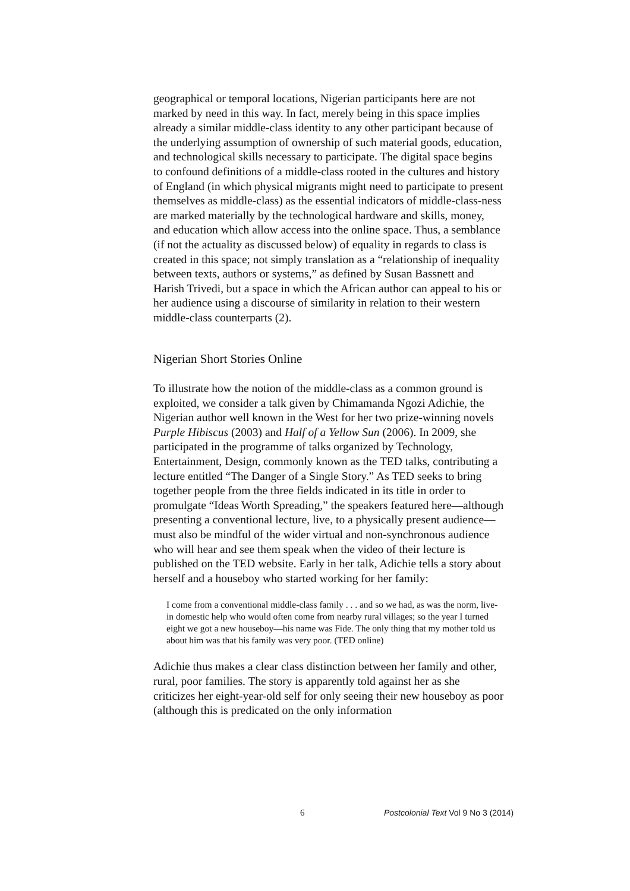geographical or temporal locations, Nigerian participants here are not marked by need in this way. In fact, merely being in this space implies already a similar middle-class identity to any other participant because of the underlying assumption of ownership of such material goods, education, and technological skills necessary to participate. The digital space begins to confound definitions of a middle-class rooted in the cultures and history of England (in which physical migrants might need to participate to present themselves as middle-class) as the essential indicators of middle-class-ness are marked materially by the technological hardware and skills, money, and education which allow access into the online space. Thus, a semblance (if not the actuality as discussed below) of equality in regards to class is created in this space; not simply translation as a “relationship of inequality between texts, authors or systems,” as defined by Susan Bassnett and Harish Trivedi, but a space in which the African author can appeal to his or her audience using a discourse of similarity in relation to their western middle-class counterparts (2).
Nigerian Short Stories Online
To illustrate how the notion of the middle-class as a common ground is exploited, we consider a talk given by Chimamanda Ngozi Adichie, the Nigerian author well known in the West for her two prize-winning novels Purple Hibiscus (2003) and Half of a Yellow Sun (2006). In 2009, she participated in the programme of talks organized by Technology, Entertainment, Design, commonly known as the TED talks, contributing a lecture entitled “The Danger of a Single Story.” As TED seeks to bring together people from the three fields indicated in its title in order to promulgate “Ideas Worth Spreading,” the speakers featured here—although presenting a conventional lecture, live, to a physically present audience—must also be mindful of the wider virtual and non-synchronous audience who will hear and see them speak when the video of their lecture is published on the TED website. Early in her talk, Adichie tells a story about herself and a houseboy who started working for her family:
I come from a conventional middle-class family . . . and so we had, as was the norm, live-in domestic help who would often come from nearby rural villages; so the year I turned eight we got a new houseboy—his name was Fide. The only thing that my mother told us about him was that his family was very poor. (TED online)
Adichie thus makes a clear class distinction between her family and other, rural, poor families. The story is apparently told against her as she criticizes her eight-year-old self for only seeing their new houseboy as poor (although this is predicated on the only information
6 Postcolonial Text Vol 9 No 3 (2014)